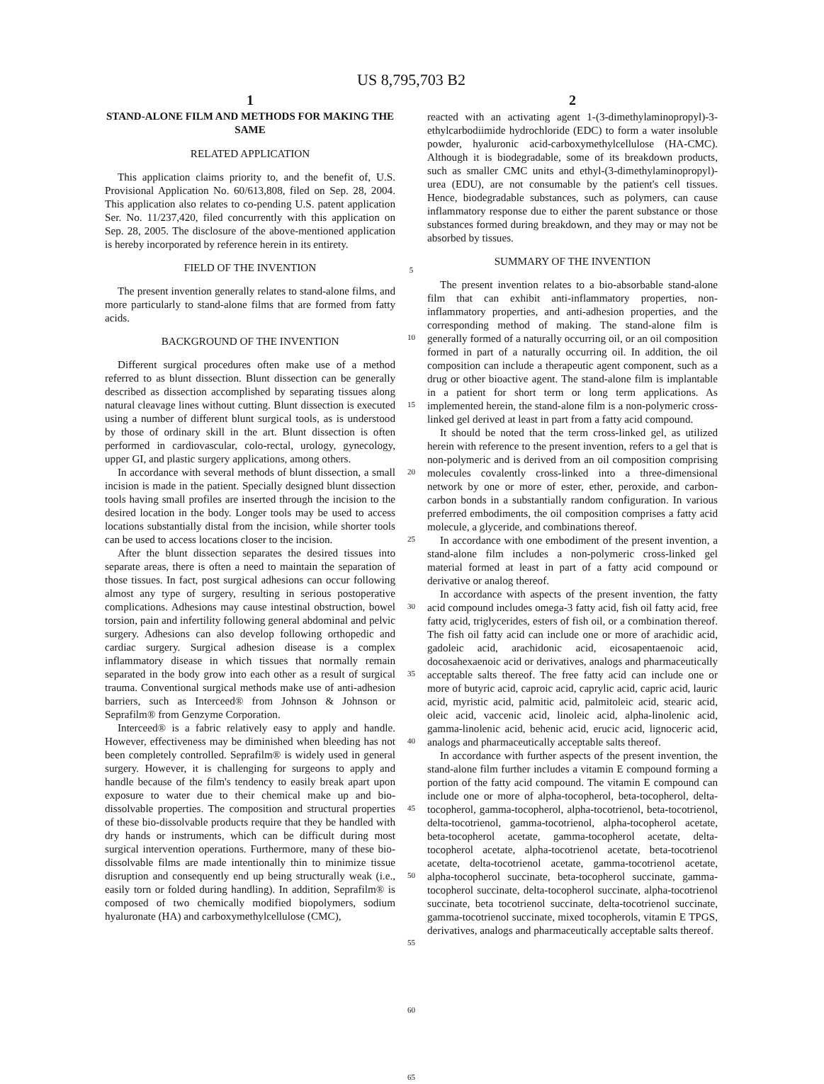US 8,795,703 B2
1
STAND-ALONE FILM AND METHODS FOR MAKING THE SAME
RELATED APPLICATION
This application claims priority to, and the benefit of, U.S. Provisional Application No. 60/613,808, filed on Sep. 28, 2004. This application also relates to co-pending U.S. patent application Ser. No. 11/237,420, filed concurrently with this application on Sep. 28, 2005. The disclosure of the above-mentioned application is hereby incorporated by reference herein in its entirety.
FIELD OF THE INVENTION
The present invention generally relates to stand-alone films, and more particularly to stand-alone films that are formed from fatty acids.
BACKGROUND OF THE INVENTION
Different surgical procedures often make use of a method referred to as blunt dissection. Blunt dissection can be generally described as dissection accomplished by separating tissues along natural cleavage lines without cutting. Blunt dissection is executed using a number of different blunt surgical tools, as is understood by those of ordinary skill in the art. Blunt dissection is often performed in cardiovascular, colo-rectal, urology, gynecology, upper GI, and plastic surgery applications, among others.
In accordance with several methods of blunt dissection, a small incision is made in the patient. Specially designed blunt dissection tools having small profiles are inserted through the incision to the desired location in the body. Longer tools may be used to access locations substantially distal from the incision, while shorter tools can be used to access locations closer to the incision.
After the blunt dissection separates the desired tissues into separate areas, there is often a need to maintain the separation of those tissues. In fact, post surgical adhesions can occur following almost any type of surgery, resulting in serious postoperative complications. Adhesions may cause intestinal obstruction, bowel torsion, pain and infertility following general abdominal and pelvic surgery. Adhesions can also develop following orthopedic and cardiac surgery. Surgical adhesion disease is a complex inflammatory disease in which tissues that normally remain separated in the body grow into each other as a result of surgical trauma. Conventional surgical methods make use of anti-adhesion barriers, such as Interceed® from Johnson & Johnson or Seprafilm® from Genzyme Corporation.
Interceed® is a fabric relatively easy to apply and handle. However, effectiveness may be diminished when bleeding has not been completely controlled. Seprafilm® is widely used in general surgery. However, it is challenging for surgeons to apply and handle because of the film's tendency to easily break apart upon exposure to water due to their chemical make up and bio-dissolvable properties. The composition and structural properties of these bio-dissolvable products require that they be handled with dry hands or instruments, which can be difficult during most surgical intervention operations. Furthermore, many of these bio-dissolvable films are made intentionally thin to minimize tissue disruption and consequently end up being structurally weak (i.e., easily torn or folded during handling). In addition, Seprafilm® is composed of two chemically modified biopolymers, sodium hyaluronate (HA) and carboxymethylcellulose (CMC),
5
10
15
20
25
30
35
40
45
50
55
60
65
2
reacted with an activating agent 1-(3-dimethylaminopropyl)-3-ethylcarbodiimide hydrochloride (EDC) to form a water insoluble powder, hyaluronic acid-carboxymethylcellulose (HA-CMC). Although it is biodegradable, some of its breakdown products, such as smaller CMC units and ethyl-(3-dimethylaminopropyl)-urea (EDU), are not consumable by the patient's cell tissues. Hence, biodegradable substances, such as polymers, can cause inflammatory response due to either the parent substance or those substances formed during breakdown, and they may or may not be absorbed by tissues.
SUMMARY OF THE INVENTION
The present invention relates to a bio-absorbable stand-alone film that can exhibit anti-inflammatory properties, non-inflammatory properties, and anti-adhesion properties, and the corresponding method of making. The stand-alone film is generally formed of a naturally occurring oil, or an oil composition formed in part of a naturally occurring oil. In addition, the oil composition can include a therapeutic agent component, such as a drug or other bioactive agent. The stand-alone film is implantable in a patient for short term or long term applications. As implemented herein, the stand-alone film is a non-polymeric cross-linked gel derived at least in part from a fatty acid compound.
It should be noted that the term cross-linked gel, as utilized herein with reference to the present invention, refers to a gel that is non-polymeric and is derived from an oil composition comprising molecules covalently cross-linked into a three-dimensional network by one or more of ester, ether, peroxide, and carbon-carbon bonds in a substantially random configuration. In various preferred embodiments, the oil composition comprises a fatty acid molecule, a glyceride, and combinations thereof.
In accordance with one embodiment of the present invention, a stand-alone film includes a non-polymeric cross-linked gel material formed at least in part of a fatty acid compound or derivative or analog thereof.
In accordance with aspects of the present invention, the fatty acid compound includes omega-3 fatty acid, fish oil fatty acid, free fatty acid, triglycerides, esters of fish oil, or a combination thereof. The fish oil fatty acid can include one or more of arachidic acid, gadoleic acid, arachidonic acid, eicosapentaenoic acid, docosahexaenoic acid or derivatives, analogs and pharmaceutically acceptable salts thereof. The free fatty acid can include one or more of butyric acid, caproic acid, caprylic acid, capric acid, lauric acid, myristic acid, palmitic acid, palmitoleic acid, stearic acid, oleic acid, vaccenic acid, linoleic acid, alpha-linolenic acid, gamma-linolenic acid, behenic acid, erucic acid, lignoceric acid, analogs and pharmaceutically acceptable salts thereof.
In accordance with further aspects of the present invention, the stand-alone film further includes a vitamin E compound forming a portion of the fatty acid compound. The vitamin E compound can include one or more of alpha-tocopherol, beta-tocopherol, delta-tocopherol, gamma-tocopherol, alpha-tocotrienol, beta-tocotrienol, delta-tocotrienol, gamma-tocotrienol, alpha-tocopherol acetate, beta-tocopherol acetate, gamma-tocopherol acetate, delta-tocopherol acetate, alpha-tocotrienol acetate, beta-tocotrienol acetate, delta-tocotrienol acetate, gamma-tocotrienol acetate, alpha-tocopherol succinate, beta-tocopherol succinate, gamma-tocopherol succinate, delta-tocopherol succinate, alpha-tocotrienol succinate, beta tocotrienol succinate, delta-tocotrienol succinate, gamma-tocotrienol succinate, mixed tocopherols, vitamin E TPGS, derivatives, analogs and pharmaceutically acceptable salts thereof.